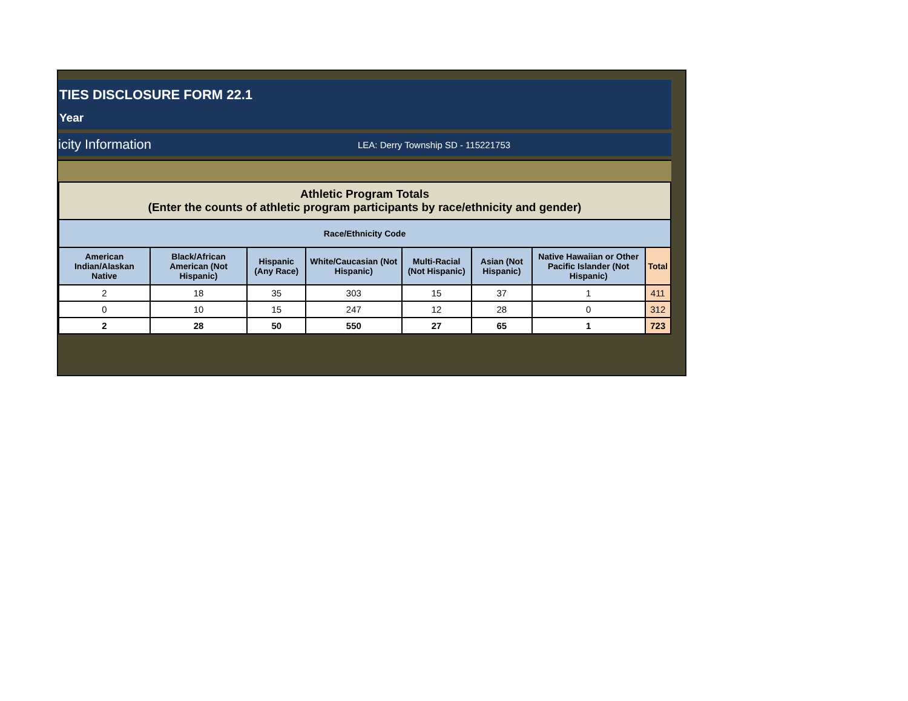TIES DISCLOSURE FORM 22.1
Year
icity Information LEA: Derry Township SD - 115221753
| Athletic Program Totals (Enter the counts of athletic program participants by race/ethnicity and gender) | | | | | | | |
| Race/Ethnicity Code | | | | | | | |
| American Indian/Alaskan Native | Black/African American (Not Hispanic) | Hispanic (Any Race) | White/Caucasian (Not Hispanic) | Multi-Racial (Not Hispanic) | Asian (Not Hispanic) | Native Hawaiian or Other Pacific Islander (Not Hispanic) | Total |
| 2 | 18 | 35 | 303 | 15 | 37 | 1 | 411 |
| 0 | 10 | 15 | 247 | 12 | 28 | 0 | 312 |
| 2 | 28 | 50 | 550 | 27 | 65 | 1 | 723 |